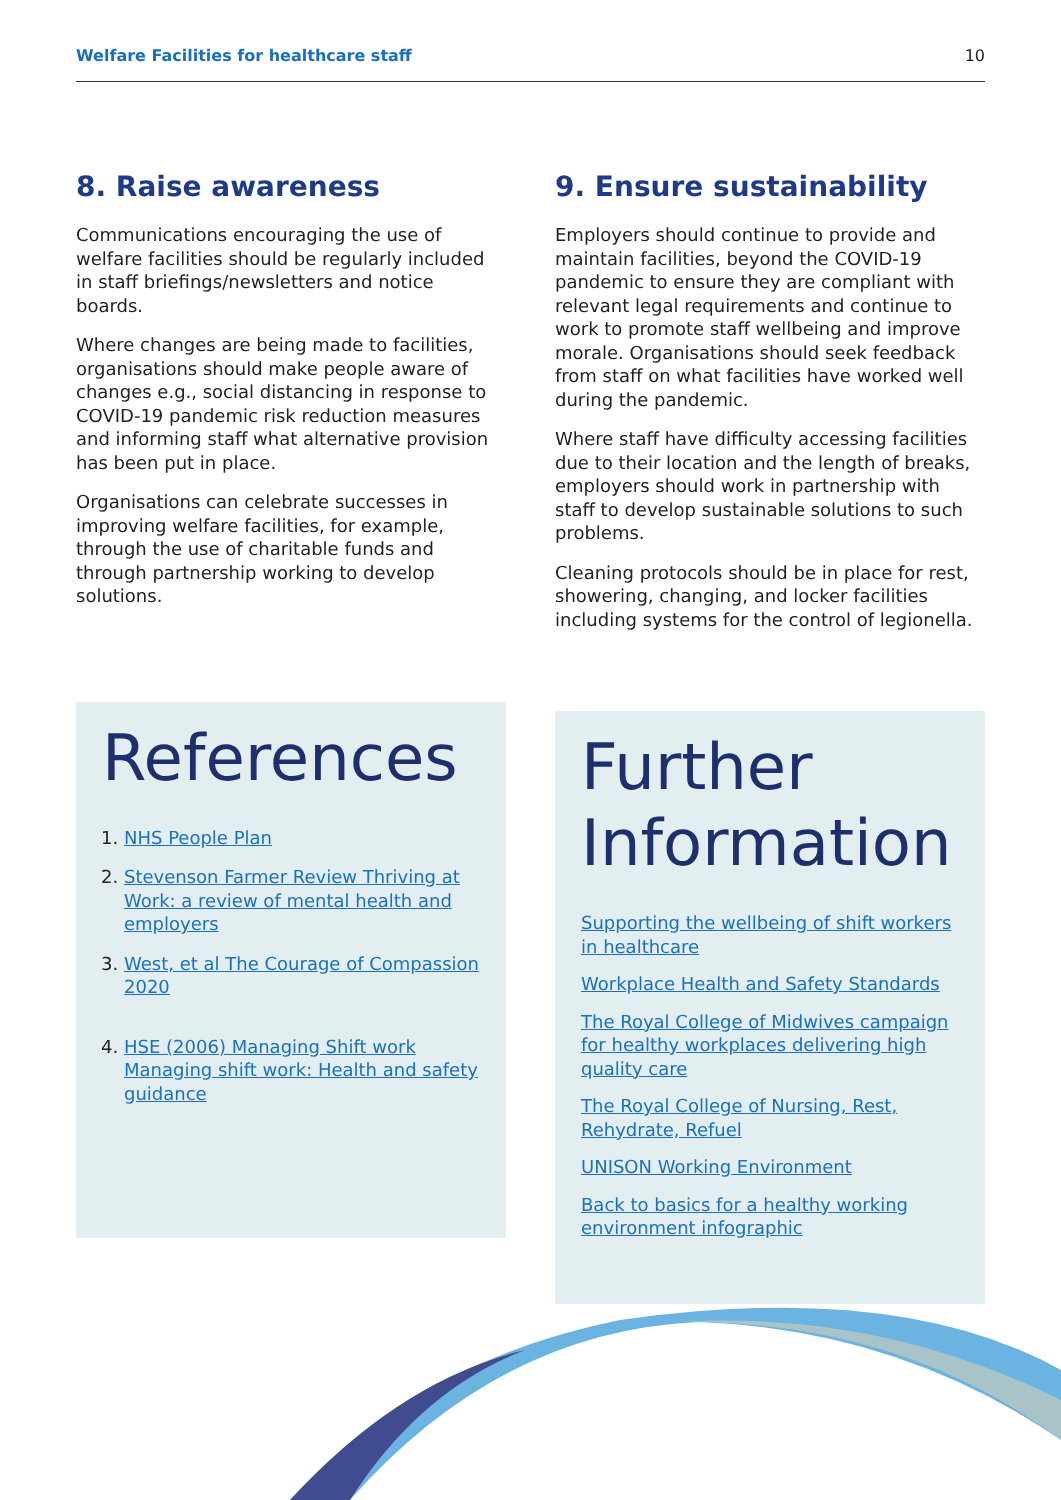Welfare Facilities for healthcare staff 10
8. Raise awareness
Communications encouraging the use of welfare facilities should be regularly included in staff briefings/newsletters and notice boards.
Where changes are being made to facilities, organisations should make people aware of changes e.g., social distancing in response to COVID-19 pandemic risk reduction measures and informing staff what alternative provision has been put in place.
Organisations can celebrate successes in improving welfare facilities, for example, through the use of charitable funds and through partnership working to develop solutions.
References
1. NHS People Plan
2. Stevenson Farmer Review Thriving at Work: a review of mental health and employers
3. West, et al The Courage of Compassion 2020
4. HSE (2006) Managing Shift work Managing shift work: Health and safety guidance
9. Ensure sustainability
Employers should continue to provide and maintain facilities, beyond the COVID-19 pandemic to ensure they are compliant with relevant legal requirements and continue to work to promote staff wellbeing and improve morale. Organisations should seek feedback from staff on what facilities have worked well during the pandemic.
Where staff have difficulty accessing facilities due to their location and the length of breaks, employers should work in partnership with staff to develop sustainable solutions to such problems.
Cleaning protocols should be in place for rest, showering, changing, and locker facilities including systems for the control of legionella.
Further
Information
Supporting the wellbeing of shift workers in healthcare
Workplace Health and Safety Standards
The Royal College of Midwives campaign for healthy workplaces delivering high quality care
The Royal College of Nursing, Rest, Rehydrate, Refuel
UNISON Working Environment
Back to basics for a healthy working environment infographic